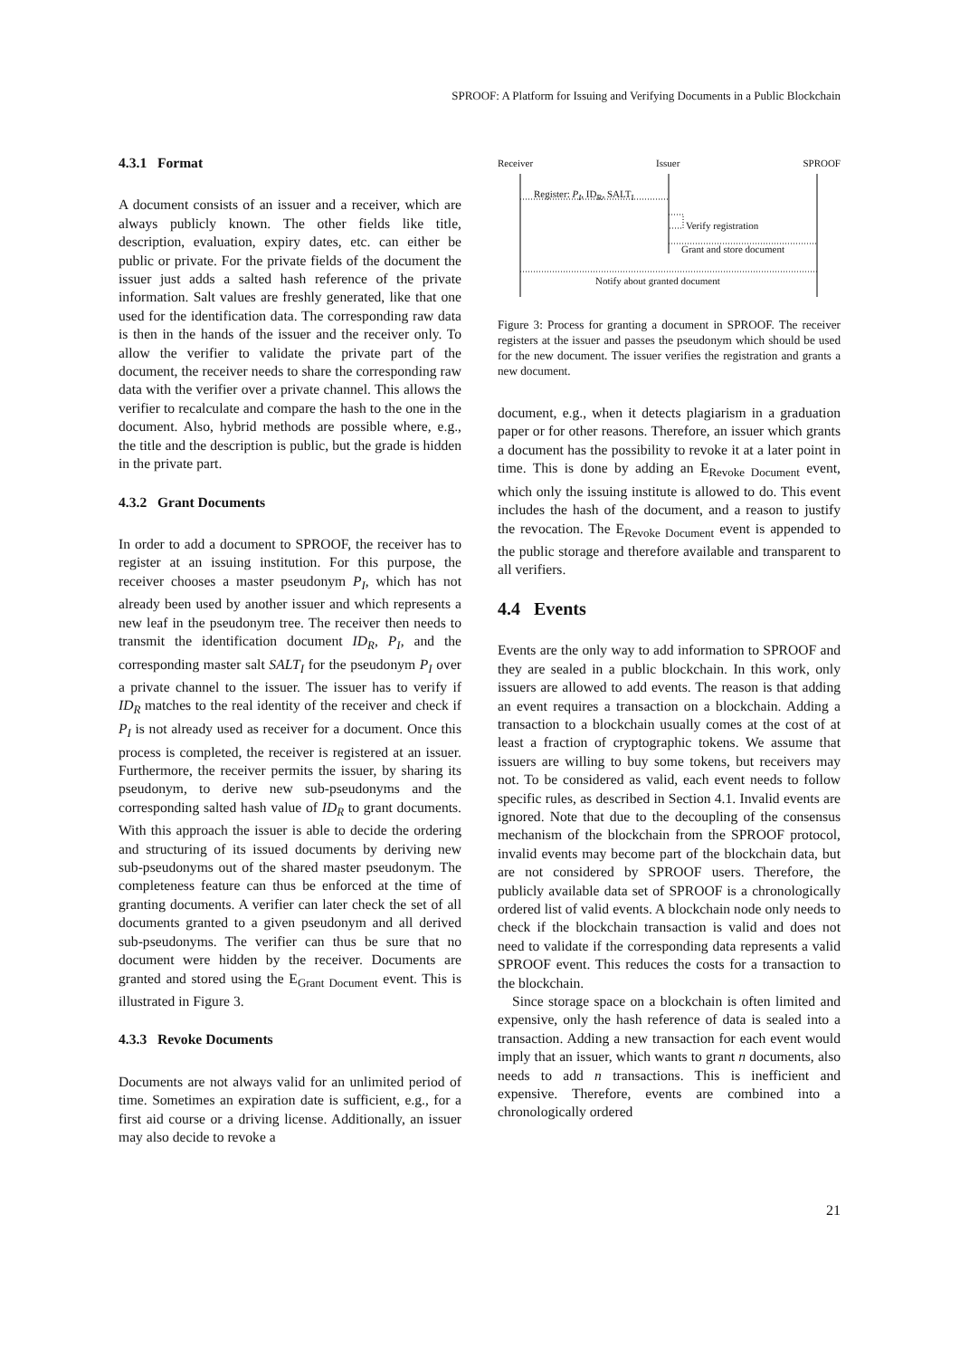SPROOF: A Platform for Issuing and Verifying Documents in a Public Blockchain
4.3.1 Format
A document consists of an issuer and a receiver, which are always publicly known. The other fields like title, description, evaluation, expiry dates, etc. can either be public or private. For the private fields of the document the issuer just adds a salted hash reference of the private information. Salt values are freshly generated, like that one used for the identification data. The corresponding raw data is then in the hands of the issuer and the receiver only. To allow the verifier to validate the private part of the document, the receiver needs to share the corresponding raw data with the verifier over a private channel. This allows the verifier to recalculate and compare the hash to the one in the document. Also, hybrid methods are possible where, e.g., the title and the description is public, but the grade is hidden in the private part.
4.3.2 Grant Documents
In order to add a document to SPROOF, the receiver has to register at an issuing institution. For this purpose, the receiver chooses a master pseudonym P<sub>I</sub>, which has not already been used by another issuer and which represents a new leaf in the pseudonym tree. The receiver then needs to transmit the identification document ID<sub>R</sub>, P<sub>I</sub>, and the corresponding master salt SALT<sub>I</sub> for the pseudonym P<sub>I</sub> over a private channel to the issuer. The issuer has to verify if ID<sub>R</sub> matches to the real identity of the receiver and check if P<sub>I</sub> is not already used as receiver for a document. Once this process is completed, the receiver is registered at an issuer. Furthermore, the receiver permits the issuer, by sharing its pseudonym, to derive new sub-pseudonyms and the corresponding salted hash value of ID<sub>R</sub> to grant documents. With this approach the issuer is able to decide the ordering and structuring of its issued documents by deriving new sub-pseudonyms out of the shared master pseudonym. The completeness feature can thus be enforced at the time of granting documents. A verifier can later check the set of all documents granted to a given pseudonym and all derived sub-pseudonyms. The verifier can thus be sure that no document were hidden by the receiver. Documents are granted and stored using the E<sub>Grant Document</sub> event. This is illustrated in Figure 3.
4.3.3 Revoke Documents
Documents are not always valid for an unlimited period of time. Sometimes an expiration date is sufficient, e.g., for a first aid course or a driving license. Additionally, an issuer may also decide to revoke a
Receiver Issuer SPROOF
Register: P<sub>I</sub>, ID<sub>R</sub>, SALT<sub>I</sub>
Verify registration
Grant and store document
Notify about granted document
Figure 3: Process for granting a document in SPROOF. The receiver registers at the issuer and passes the pseudonym which should be used for the new document. The issuer verifies the registration and grants a new document.
document, e.g., when it detects plagiarism in a graduation paper or for other reasons. Therefore, an issuer which grants a document has the possibility to revoke it at a later point in time. This is done by adding an E<sub>Revoke Document</sub> event, which only the issuing institute is allowed to do. This event includes the hash of the document, and a reason to justify the revocation. The E<sub>Revoke Document</sub> event is appended to the public storage and therefore available and transparent to all verifiers.
4.4 Events
Events are the only way to add information to SPROOF and they are sealed in a public blockchain. In this work, only issuers are allowed to add events. The reason is that adding an event requires a transaction on a blockchain. Adding a transaction to a blockchain usually comes at the cost of at least a fraction of cryptographic tokens. We assume that issuers are willing to buy some tokens, but receivers may not. To be considered as valid, each event needs to follow specific rules, as described in Section 4.1. Invalid events are ignored. Note that due to the decoupling of the consensus mechanism of the blockchain from the SPROOF protocol, invalid events may become part of the blockchain data, but are not considered by SPROOF users. Therefore, the publicly available data set of SPROOF is a chronologically ordered list of valid events. A blockchain node only needs to check if the blockchain transaction is valid and does not need to validate if the corresponding data represents a valid SPROOF event. This reduces the costs for a transaction to the blockchain.
Since storage space on a blockchain is often limited and expensive, only the hash reference of data is sealed into a transaction. Adding a new transaction for each event would imply that an issuer, which wants to grant n documents, also needs to add n transactions. This is inefficient and expensive. Therefore, events are combined into a chronologically ordered
21